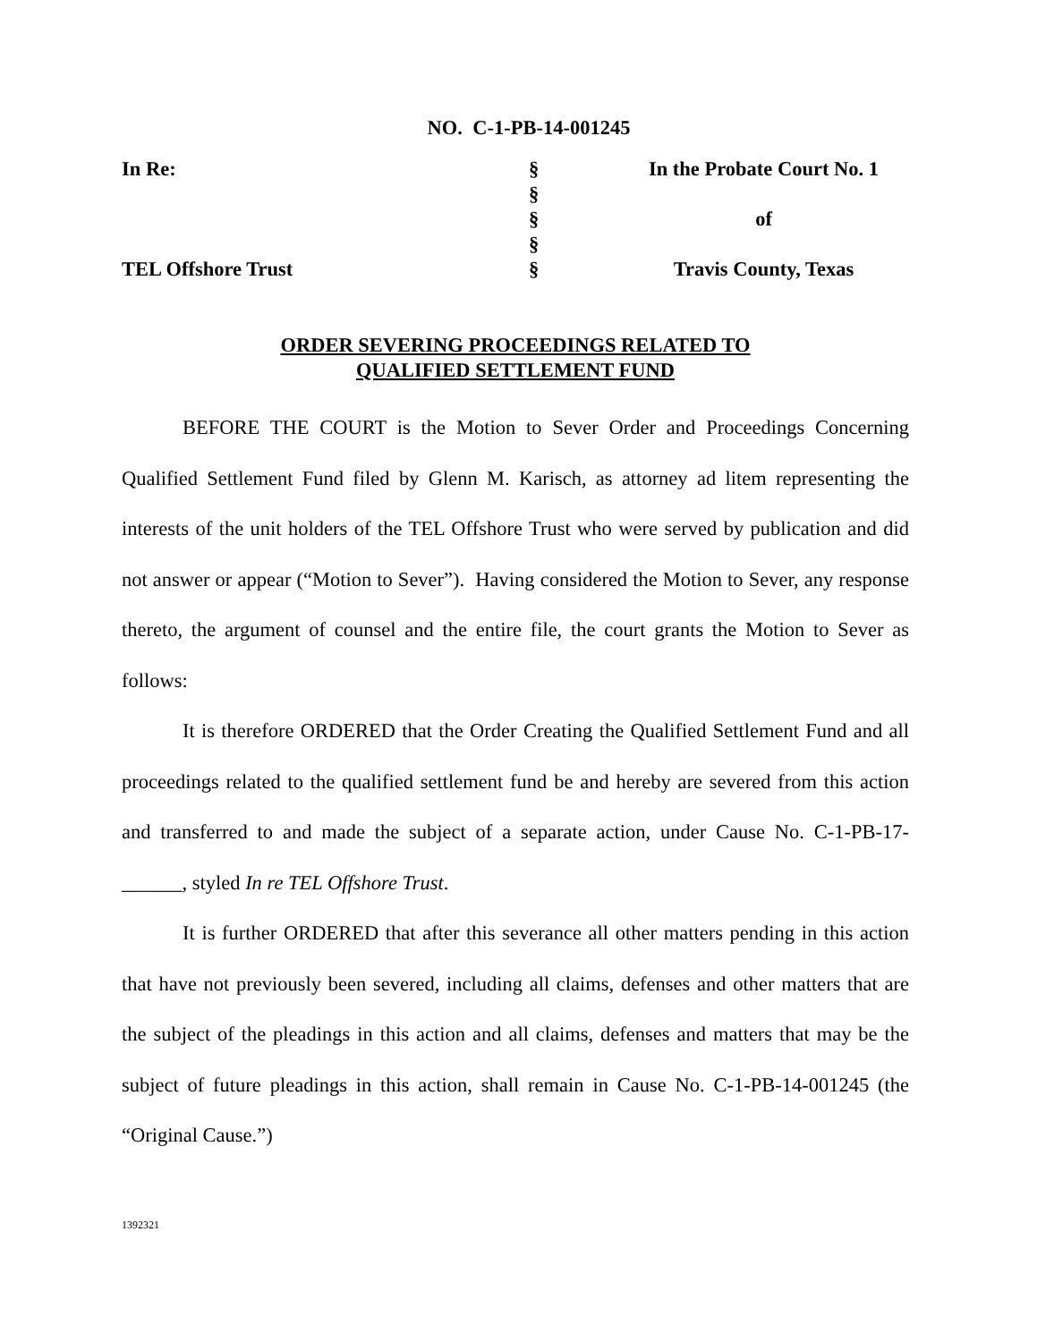NO. C-1-PB-14-001245
| In Re: | § | In the Probate Court No. 1 |
| | § | |
| | § | of |
| | § | |
| TEL Offshore Trust | § | Travis County, Texas |
ORDER SEVERING PROCEEDINGS RELATED TO
QUALIFIED SETTLEMENT FUND
BEFORE THE COURT is the Motion to Sever Order and Proceedings Concerning Qualified Settlement Fund filed by Glenn M. Karisch, as attorney ad litem representing the interests of the unit holders of the TEL Offshore Trust who were served by publication and did not answer or appear (“Motion to Sever”). Having considered the Motion to Sever, any response thereto, the argument of counsel and the entire file, the court grants the Motion to Sever as follows:
It is therefore ORDERED that the Order Creating the Qualified Settlement Fund and all proceedings related to the qualified settlement fund be and hereby are severed from this action and transferred to and made the subject of a separate action, under Cause No. C-1-PB-17-______, styled In re TEL Offshore Trust.
It is further ORDERED that after this severance all other matters pending in this action that have not previously been severed, including all claims, defenses and other matters that are the subject of the pleadings in this action and all claims, defenses and matters that may be the subject of future pleadings in this action, shall remain in Cause No. C-1-PB-14-001245 (the “Original Cause.”)
1392321